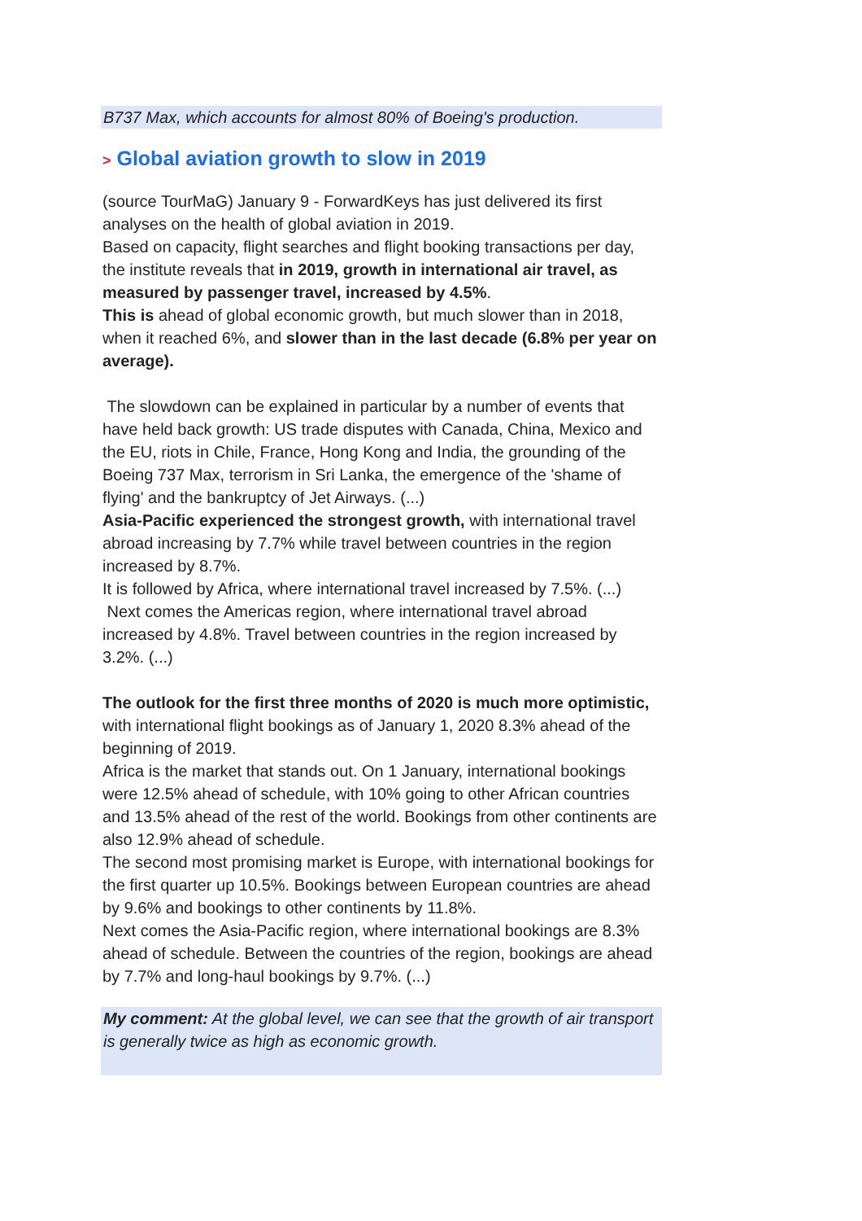B737 Max, which accounts for almost 80% of Boeing's production.
> Global aviation growth to slow in 2019
(source TourMaG) January 9 - ForwardKeys has just delivered its first analyses on the health of global aviation in 2019.
Based on capacity, flight searches and flight booking transactions per day, the institute reveals that in 2019, growth in international air travel, as measured by passenger travel, increased by 4.5%.
This is ahead of global economic growth, but much slower than in 2018, when it reached 6%, and slower than in the last decade (6.8% per year on average).
The slowdown can be explained in particular by a number of events that have held back growth: US trade disputes with Canada, China, Mexico and the EU, riots in Chile, France, Hong Kong and India, the grounding of the Boeing 737 Max, terrorism in Sri Lanka, the emergence of the 'shame of flying' and the bankruptcy of Jet Airways. (...)
Asia-Pacific experienced the strongest growth, with international travel abroad increasing by 7.7% while travel between countries in the region increased by 8.7%.
It is followed by Africa, where international travel increased by 7.5%. (...)
Next comes the Americas region, where international travel abroad increased by 4.8%. Travel between countries in the region increased by 3.2%. (...)
The outlook for the first three months of 2020 is much more optimistic, with international flight bookings as of January 1, 2020 8.3% ahead of the beginning of 2019.
Africa is the market that stands out. On 1 January, international bookings were 12.5% ahead of schedule, with 10% going to other African countries and 13.5% ahead of the rest of the world. Bookings from other continents are also 12.9% ahead of schedule.
The second most promising market is Europe, with international bookings for the first quarter up 10.5%. Bookings between European countries are ahead by 9.6% and bookings to other continents by 11.8%.
Next comes the Asia-Pacific region, where international bookings are 8.3% ahead of schedule. Between the countries of the region, bookings are ahead by 7.7% and long-haul bookings by 9.7%. (...)
My comment: At the global level, we can see that the growth of air transport is generally twice as high as economic growth.